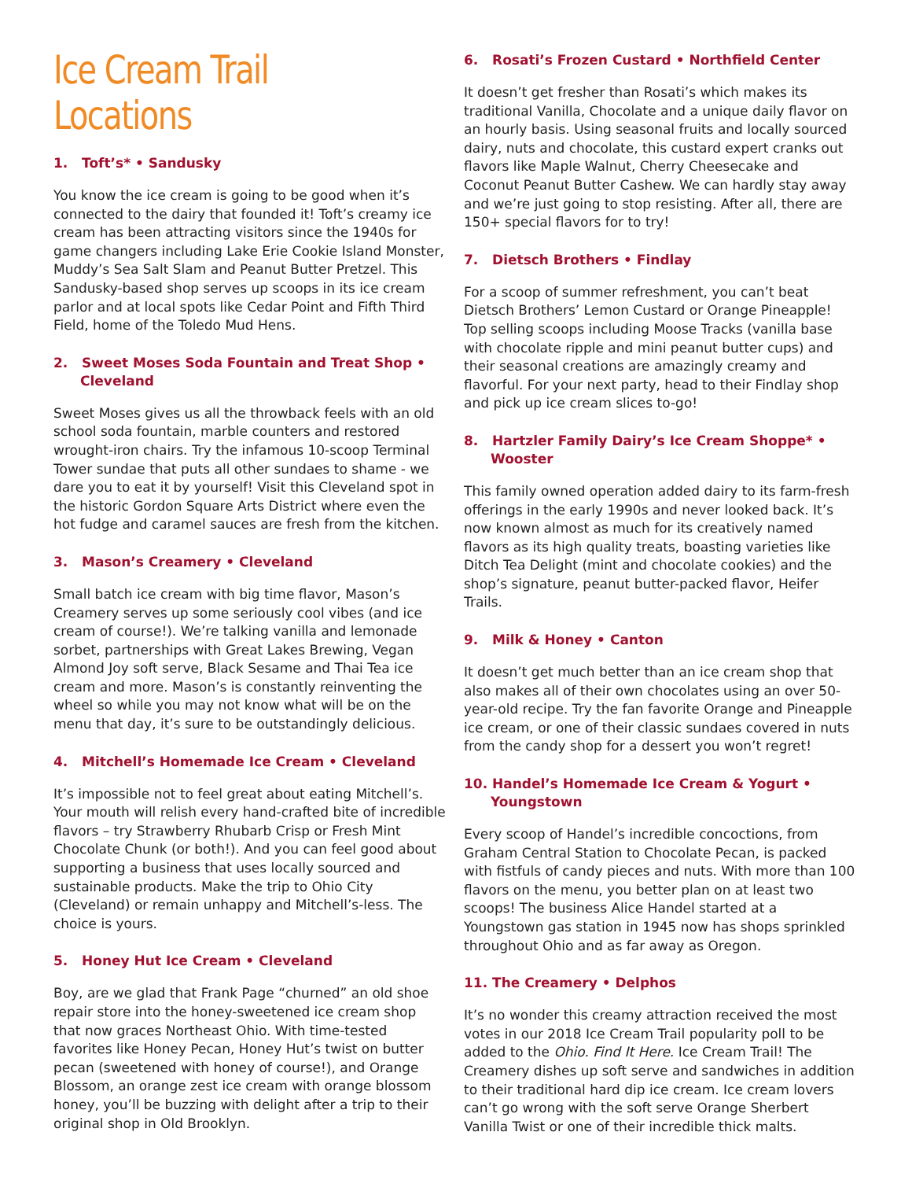Ice Cream Trail Locations
1. Toft’s* • Sandusky
You know the ice cream is going to be good when it’s connected to the dairy that founded it! Toft’s creamy ice cream has been attracting visitors since the 1940s for game changers including Lake Erie Cookie Island Monster, Muddy’s Sea Salt Slam and Peanut Butter Pretzel. This Sandusky-based shop serves up scoops in its ice cream parlor and at local spots like Cedar Point and Fifth Third Field, home of the Toledo Mud Hens.
2. Sweet Moses Soda Fountain and Treat Shop • Cleveland
Sweet Moses gives us all the throwback feels with an old school soda fountain, marble counters and restored wrought-iron chairs. Try the infamous 10-scoop Terminal Tower sundae that puts all other sundaes to shame - we dare you to eat it by yourself! Visit this Cleveland spot in the historic Gordon Square Arts District where even the hot fudge and caramel sauces are fresh from the kitchen.
3. Mason’s Creamery • Cleveland
Small batch ice cream with big time flavor, Mason’s Creamery serves up some seriously cool vibes (and ice cream of course!). We’re talking vanilla and lemonade sorbet, partnerships with Great Lakes Brewing, Vegan Almond Joy soft serve, Black Sesame and Thai Tea ice cream and more. Mason’s is constantly reinventing the wheel so while you may not know what will be on the menu that day, it’s sure to be outstandingly delicious.
4. Mitchell’s Homemade Ice Cream • Cleveland
It’s impossible not to feel great about eating Mitchell’s. Your mouth will relish every hand-crafted bite of incredible flavors – try Strawberry Rhubarb Crisp or Fresh Mint Chocolate Chunk (or both!). And you can feel good about supporting a business that uses locally sourced and sustainable products. Make the trip to Ohio City (Cleveland) or remain unhappy and Mitchell’s-less. The choice is yours.
5. Honey Hut Ice Cream • Cleveland
Boy, are we glad that Frank Page “churned” an old shoe repair store into the honey-sweetened ice cream shop that now graces Northeast Ohio. With time-tested favorites like Honey Pecan, Honey Hut’s twist on butter pecan (sweetened with honey of course!), and Orange Blossom, an orange zest ice cream with orange blossom honey, you’ll be buzzing with delight after a trip to their original shop in Old Brooklyn.
6. Rosati’s Frozen Custard • Northfield Center
It doesn’t get fresher than Rosati’s which makes its traditional Vanilla, Chocolate and a unique daily flavor on an hourly basis. Using seasonal fruits and locally sourced dairy, nuts and chocolate, this custard expert cranks out flavors like Maple Walnut, Cherry Cheesecake and Coconut Peanut Butter Cashew. We can hardly stay away and we’re just going to stop resisting. After all, there are 150+ special flavors for to try!
7. Dietsch Brothers • Findlay
For a scoop of summer refreshment, you can’t beat Dietsch Brothers’ Lemon Custard or Orange Pineapple! Top selling scoops including Moose Tracks (vanilla base with chocolate ripple and mini peanut butter cups) and their seasonal creations are amazingly creamy and flavorful. For your next party, head to their Findlay shop and pick up ice cream slices to-go!
8. Hartzler Family Dairy’s Ice Cream Shoppe* • Wooster
This family owned operation added dairy to its farm-fresh offerings in the early 1990s and never looked back. It’s now known almost as much for its creatively named flavors as its high quality treats, boasting varieties like Ditch Tea Delight (mint and chocolate cookies) and the shop’s signature, peanut butter-packed flavor, Heifer Trails.
9. Milk & Honey • Canton
It doesn’t get much better than an ice cream shop that also makes all of their own chocolates using an over 50-year-old recipe. Try the fan favorite Orange and Pineapple ice cream, or one of their classic sundaes covered in nuts from the candy shop for a dessert you won’t regret!
10. Handel’s Homemade Ice Cream & Yogurt • Youngstown
Every scoop of Handel’s incredible concoctions, from Graham Central Station to Chocolate Pecan, is packed with fistfuls of candy pieces and nuts. With more than 100 flavors on the menu, you better plan on at least two scoops! The business Alice Handel started at a Youngstown gas station in 1945 now has shops sprinkled throughout Ohio and as far away as Oregon.
11. The Creamery • Delphos
It’s no wonder this creamy attraction received the most votes in our 2018 Ice Cream Trail popularity poll to be added to the Ohio. Find It Here. Ice Cream Trail! The Creamery dishes up soft serve and sandwiches in addition to their traditional hard dip ice cream. Ice cream lovers can’t go wrong with the soft serve Orange Sherbert Vanilla Twist or one of their incredible thick malts.